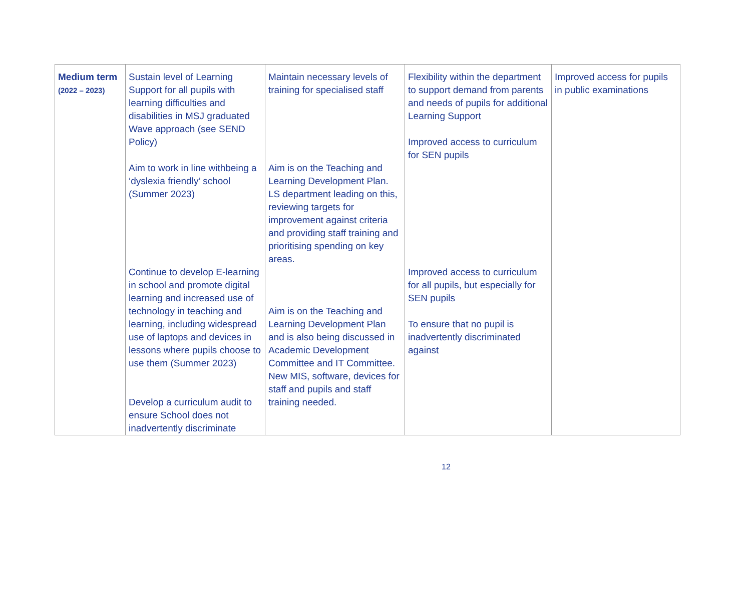| Medium term (2022 – 2023) | Sustain level of Learning Support for all pupils with learning difficulties and disabilities in MSJ graduated Wave approach (see SEND Policy) Aim to work in line withbeing a ‘dyslexia friendly’ school (Summer 2023) Continue to develop E-learning in school and promote digital learning and increased use of technology in teaching and learning, including widespread use of laptops and devices in lessons where pupils choose to use them (Summer 2023) Develop a curriculum audit to ensure School does not inadvertently discriminate | Maintain necessary levels of training for specialised staff Aim is on the Teaching and Learning Development Plan. LS department leading on this, reviewing targets for improvement against criteria and providing staff training and prioritising spending on key areas. Aim is on the Teaching and Learning Development Plan and is also being discussed in Academic Development Committee and IT Committee. New MIS, software, devices for staff and pupils and staff training needed. | Flexibility within the department to support demand from parents and needs of pupils for additional Learning Support Improved access to curriculum for SEN pupils Improved access to curriculum for all pupils, but especially for SEN pupils To ensure that no pupil is inadvertently discriminated against | Improved access for pupils in public examinations |
12